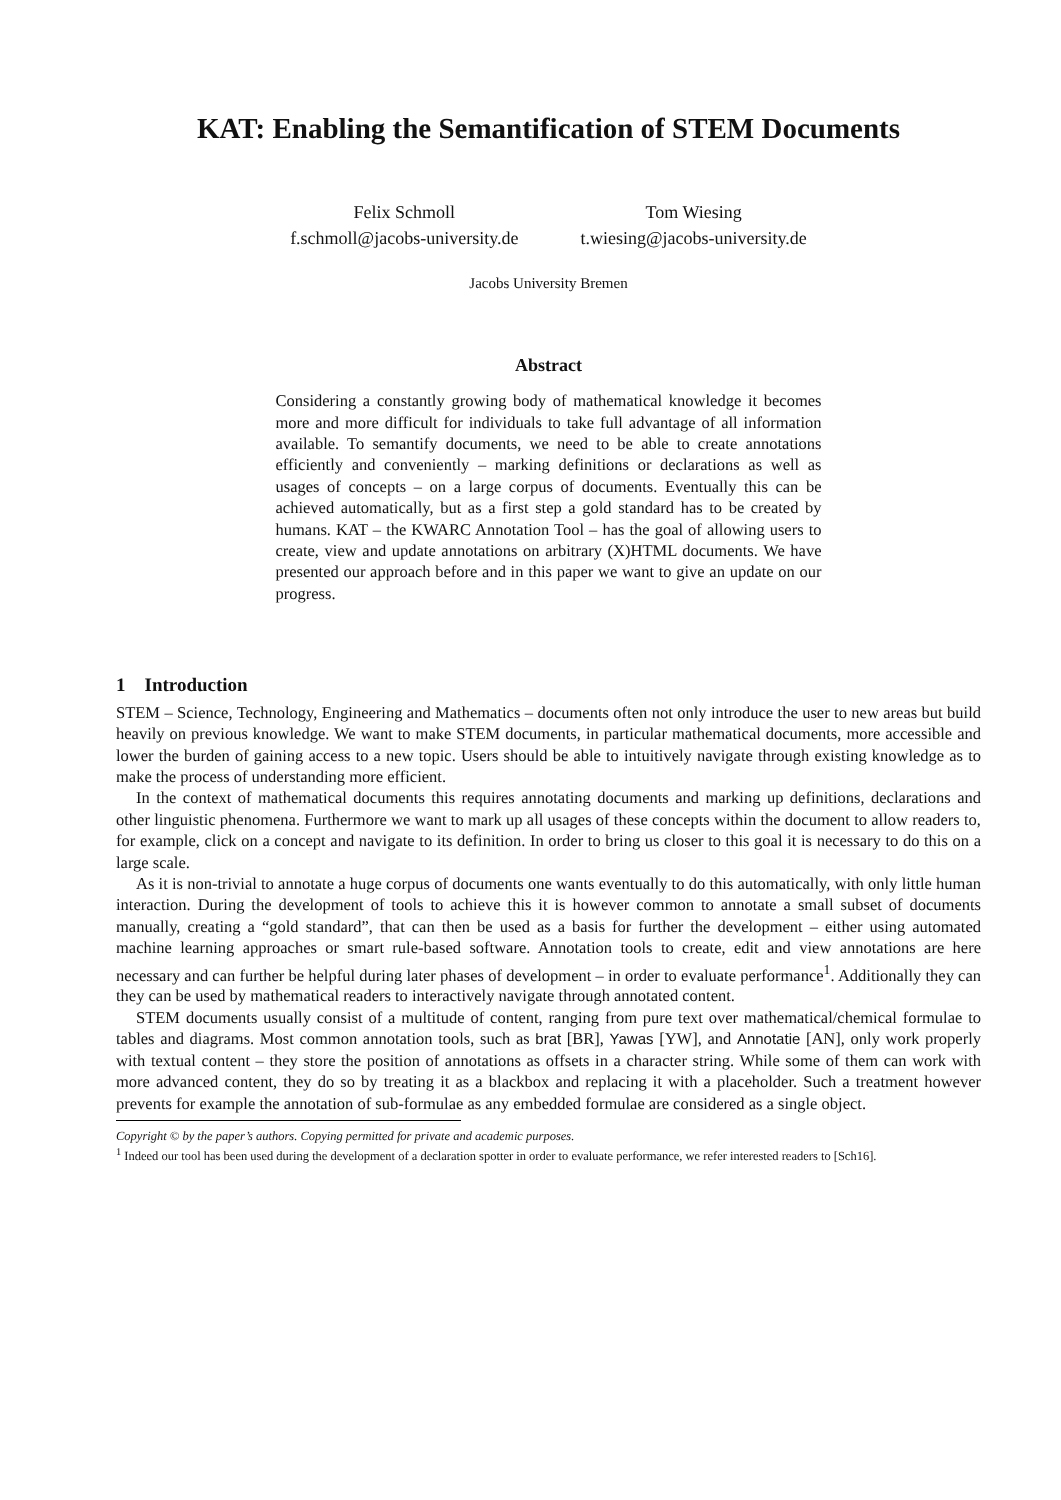KAT: Enabling the Semantification of STEM Documents
Felix Schmoll
f.schmoll@jacobs-university.de
Tom Wiesing
t.wiesing@jacobs-university.de
Jacobs University Bremen
Abstract
Considering a constantly growing body of mathematical knowledge it becomes more and more difficult for individuals to take full advantage of all information available. To semantify documents, we need to be able to create annotations efficiently and conveniently – marking definitions or declarations as well as usages of concepts – on a large corpus of documents. Eventually this can be achieved automatically, but as a first step a gold standard has to be created by humans. KAT – the KWARC Annotation Tool – has the goal of allowing users to create, view and update annotations on arbitrary (X)HTML documents. We have presented our approach before and in this paper we want to give an update on our progress.
1 Introduction
STEM – Science, Technology, Engineering and Mathematics – documents often not only introduce the user to new areas but build heavily on previous knowledge. We want to make STEM documents, in particular mathematical documents, more accessible and lower the burden of gaining access to a new topic. Users should be able to intuitively navigate through existing knowledge as to make the process of understanding more efficient.
In the context of mathematical documents this requires annotating documents and marking up definitions, declarations and other linguistic phenomena. Furthermore we want to mark up all usages of these concepts within the document to allow readers to, for example, click on a concept and navigate to its definition. In order to bring us closer to this goal it is necessary to do this on a large scale.
As it is non-trivial to annotate a huge corpus of documents one wants eventually to do this automatically, with only little human interaction. During the development of tools to achieve this it is however common to annotate a small subset of documents manually, creating a “gold standard”, that can then be used as a basis for further the development – either using automated machine learning approaches or smart rule-based software. Annotation tools to create, edit and view annotations are here necessary and can further be helpful during later phases of development – in order to evaluate performance<sup>1</sup>. Additionally they can they can be used by mathematical readers to interactively navigate through annotated content.
STEM documents usually consist of a multitude of content, ranging from pure text over mathematical/chemical formulae to tables and diagrams. Most common annotation tools, such as brat [BR], Yawas [YW], and Annotatie [AN], only work properly with textual content – they store the position of annotations as offsets in a character string. While some of them can work with more advanced content, they do so by treating it as a blackbox and replacing it with a placeholder. Such a treatment however prevents for example the annotation of sub-formulae as any embedded formulae are considered as a single object.
Copyright © by the paper’s authors. Copying permitted for private and academic purposes.
<sup>1</sup> Indeed our tool has been used during the development of a declaration spotter in order to evaluate performance, we refer interested readers to [Sch16].